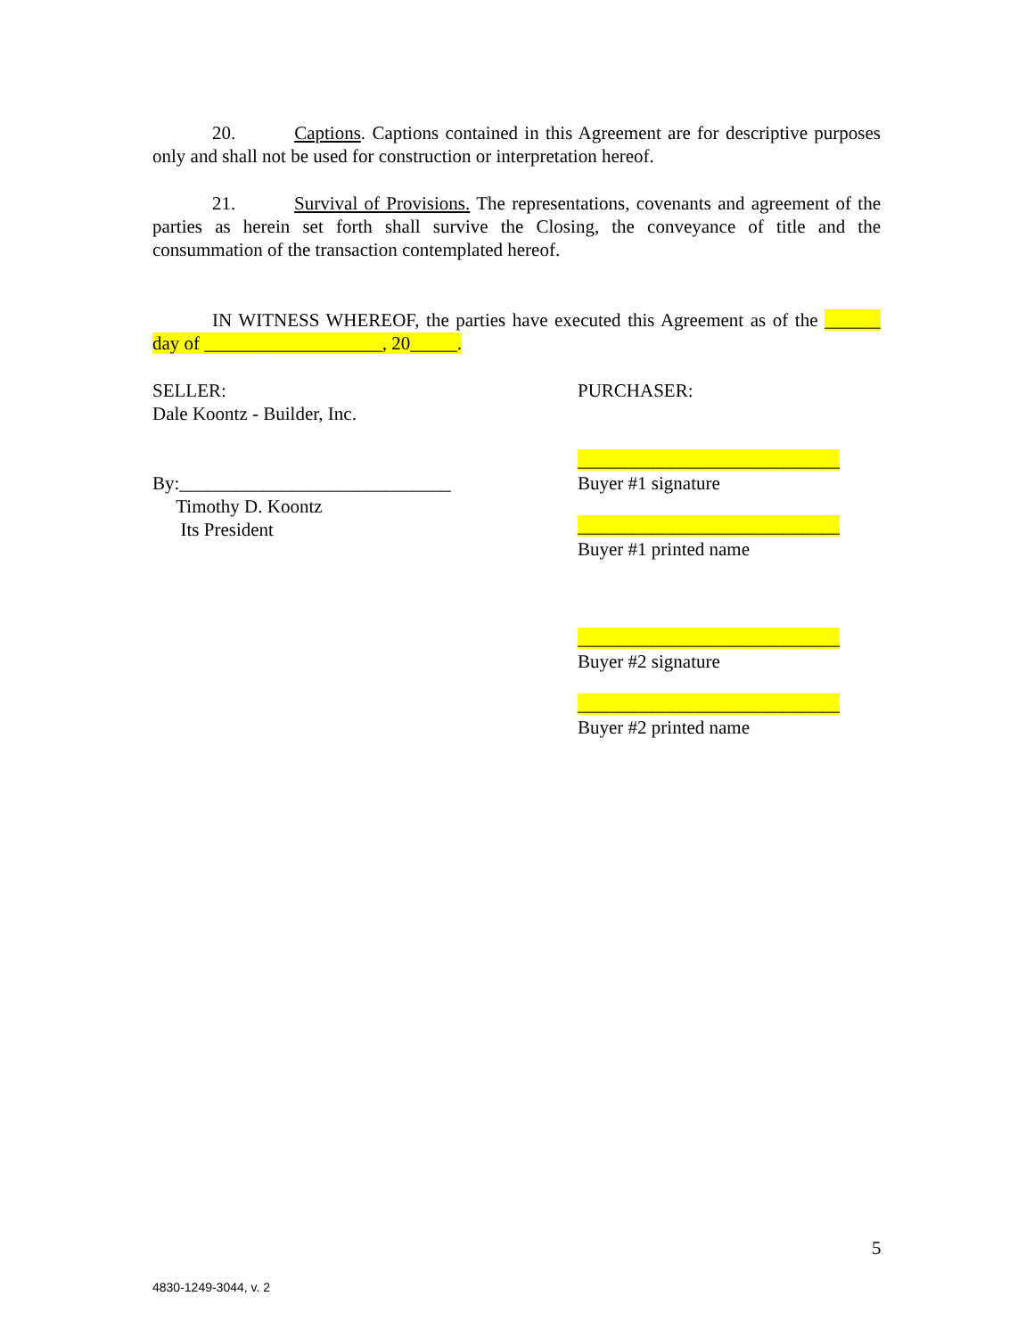20. Captions. Captions contained in this Agreement are for descriptive purposes only and shall not be used for construction or interpretation hereof.
21. Survival of Provisions. The representations, covenants and agreement of the parties as herein set forth shall survive the Closing, the conveyance of title and the consummation of the transaction contemplated hereof.
IN WITNESS WHEREOF, the parties have executed this Agreement as of the ______ day of ___________________, 20_____.
SELLER:
Dale Koontz - Builder, Inc.
By:_____________________________
Timothy D. Koontz
Its President
PURCHASER:
____________________________
Buyer #1 signature
____________________________
Buyer #1 printed name
____________________________
Buyer #2 signature
____________________________
Buyer #2 printed name
5
4830-1249-3044, v. 2